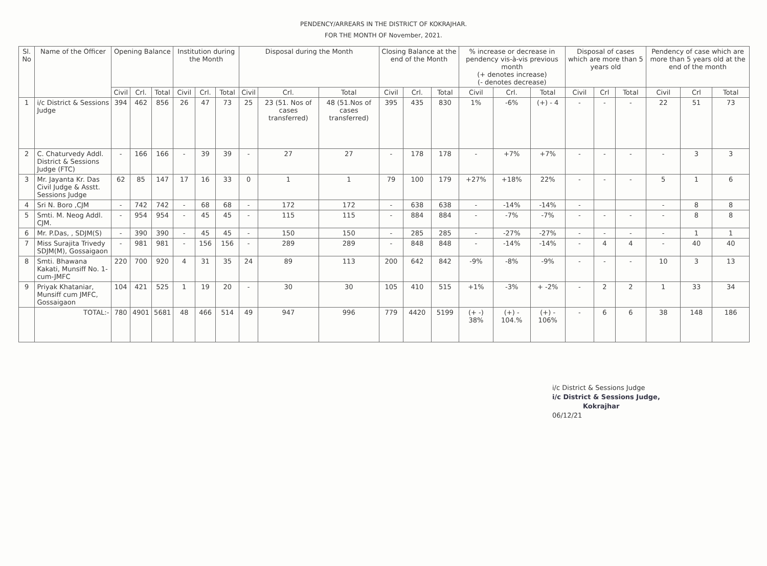PENDENCY/ARREARS IN THE DISTRICT OF KOKRAJHAR.
FOR THE MONTH OF November, 2021.
| Sl. No | Name of the Officer | Opening Balance | | | Institution during the Month | | | Disposal during the Month | | | Closing Balance at the end of the Month | | | % increase or decrease in pendency vis-à-vis previous month (+ denotes increase) (- denotes decrease) | | | Disposal of cases which are more than 5 years old | | | Pendency of case which are more than 5 years old at the end of the month | | |
| --- | --- | --- | --- | --- | --- | --- | --- | --- | --- | --- | --- | --- | --- | --- | --- | --- | --- | --- | --- | --- | --- | --- |
| | | Civil | Crl. | Total | Civil | Crl. | Total | Civil | Crl. | Total | Civil | Crl. | Total | Civil | Crl. | Total | Civil | Crl | Total | Civil | Crl | Total |
| 1 | i/c District & Sessions Judge | 394 | 462 | 856 | 26 | 47 | 73 | 25 | 23 (51. Nos of cases transferred) | 48 (51.Nos of cases transferred) | 395 | 435 | 830 | 1% | -6% | (+) - 4 | - | - | - | 22 | 51 | 73 |
| 2 | C. Chaturvedy Addl. District & Sessions Judge (FTC) | - | 166 | 166 | - | 39 | 39 | - | 27 | 27 | - | 178 | 178 | - | +7% | +7% | - | - | - | - | 3 | 3 |
| 3 | Mr. Jayanta Kr. Das Civil Judge & Asstt. Sessions Judge | 62 | 85 | 147 | 17 | 16 | 33 | 0 | 1 | 1 | 79 | 100 | 179 | +27% | +18% | 22% | - | - | - | 5 | 1 | 6 |
| 4 | Sri N. Boro ,CJM | - | 742 | 742 | - | 68 | 68 | - | 172 | 172 | - | 638 | 638 | - | -14% | -14% | - | | | - | 8 | 8 |
| 5 | Smti. M. Neog Addl. CJM. | - | 954 | 954 | - | 45 | 45 | - | 115 | 115 | - | 884 | 884 | - | -7% | -7% | - | - | - | - | 8 | 8 |
| 6 | Mr. P.Das, , SDJM(S) | - | 390 | 390 | - | 45 | 45 | - | 150 | 150 | - | 285 | 285 | - | -27% | -27% | - | - | - | - | 1 | 1 |
| 7 | Miss Surajita Trivedy SDJM(M), Gossaigaon | - | 981 | 981 | - | 156 | 156 | - | 289 | 289 | - | 848 | 848 | - | -14% | -14% | - | 4 | 4 | - | 40 | 40 |
| 8 | Smti. Bhawana Kakati, Munsiff No. 1- cum-JMFC | 220 | 700 | 920 | 4 | 31 | 35 | 24 | 89 | 113 | 200 | 642 | 842 | -9% | -8% | -9% | - | - | - | 10 | 3 | 13 |
| 9 | Priyak Khataniar, Munsiff cum JMFC, Gossaigaon | 104 | 421 | 525 | 1 | 19 | 20 | - | 30 | 30 | 105 | 410 | 515 | +1% | -3% | + -2% | - | 2 | 2 | 1 | 33 | 34 |
| | TOTAL:- | 780 | 4901 | 5681 | 48 | 466 | 514 | 49 | 947 | 996 | 779 | 4420 | 5199 | (+ -) 38% | (+) - 104.% | (+) - 106% | - | 6 | 6 | 38 | 148 | 186 |
i/c District & Sessions Judge
i/c District & Sessions Judge,
Kokrajhar
06/12/21